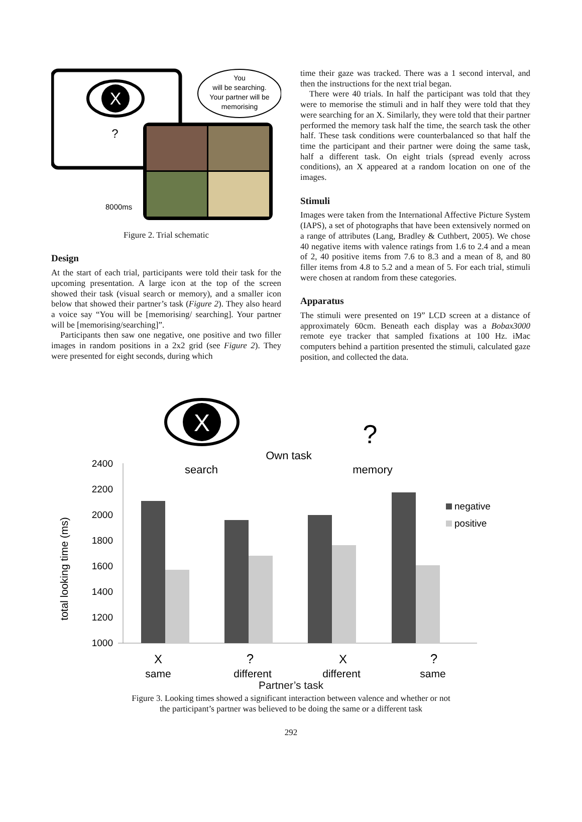X
?
You
will be searching.
Your partner will be
memorising
8000ms
Figure 2. Trial schematic
Design
At the start of each trial, participants were told their task for the upcoming presentation. A large icon at the top of the screen showed their task (visual search or memory), and a smaller icon below that showed their partner’s task (Figure 2). They also heard a voice say “You will be [memorising/ searching]. Your partner will be [memorising/searching]”.
Participants then saw one negative, one positive and two filler images in random positions in a 2x2 grid (see Figure 2). They were presented for eight seconds, during which
time their gaze was tracked. There was a 1 second interval, and then the instructions for the next trial began.
There were 40 trials. In half the participant was told that they were to memorise the stimuli and in half they were told that they were searching for an X. Similarly, they were told that their partner performed the memory task half the time, the search task the other half. These task conditions were counterbalanced so that half the time the participant and their partner were doing the same task, half a different task. On eight trials (spread evenly across conditions), an X appeared at a random location on one of the images.
Stimuli
Images were taken from the International Affective Picture System (IAPS), a set of photographs that have been extensively normed on a range of attributes (Lang, Bradley & Cuthbert, 2005). We chose 40 negative items with valence ratings from 1.6 to 2.4 and a mean of 2, 40 positive items from 7.6 to 8.3 and a mean of 8, and 80 filler items from 4.8 to 5.2 and a mean of 5. For each trial, stimuli were chosen at random from these categories.
Apparatus
The stimuli were presented on 19” LCD screen at a distance of approximately 60cm. Beneath each display was a Bobax3000 remote eye tracker that sampled fixations at 100 Hz. iMac computers behind a partition presented the stimuli, calculated gaze position, and collected the data.
X
?
Own task
search
memory
2400
2200
2000
1800
1600
1400
1200
1000
total looking time (ms)
negative
positive
X
?
X
?
same
different
different
same
Partner’s task
Figure 3. Looking times showed a significant interaction between valence and whether or not
the participant’s partner was believed to be doing the same or a different task
292